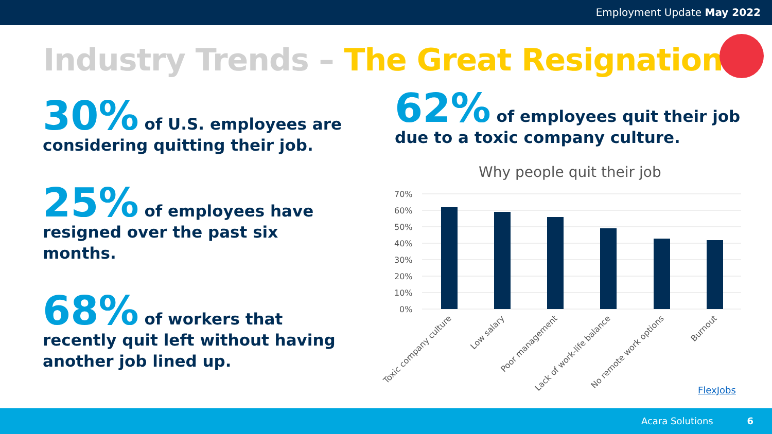Employment Update May 2022
Industry Trends – The Great Resignation
30% of U.S. employees are considering quitting their job.
25% of employees have resigned over the past six months.
68% of workers that recently quit left without having another job lined up.
62% of employees quit their job due to a toxic company culture.
Why people quit their job
70%
60%
50%
40%
30%
20%
10%
0%
Toxic company culture
Low salary
Poor management
Lack of work-life balance
No remote work options
Burnout
FlexJobs
Acara Solutions 6